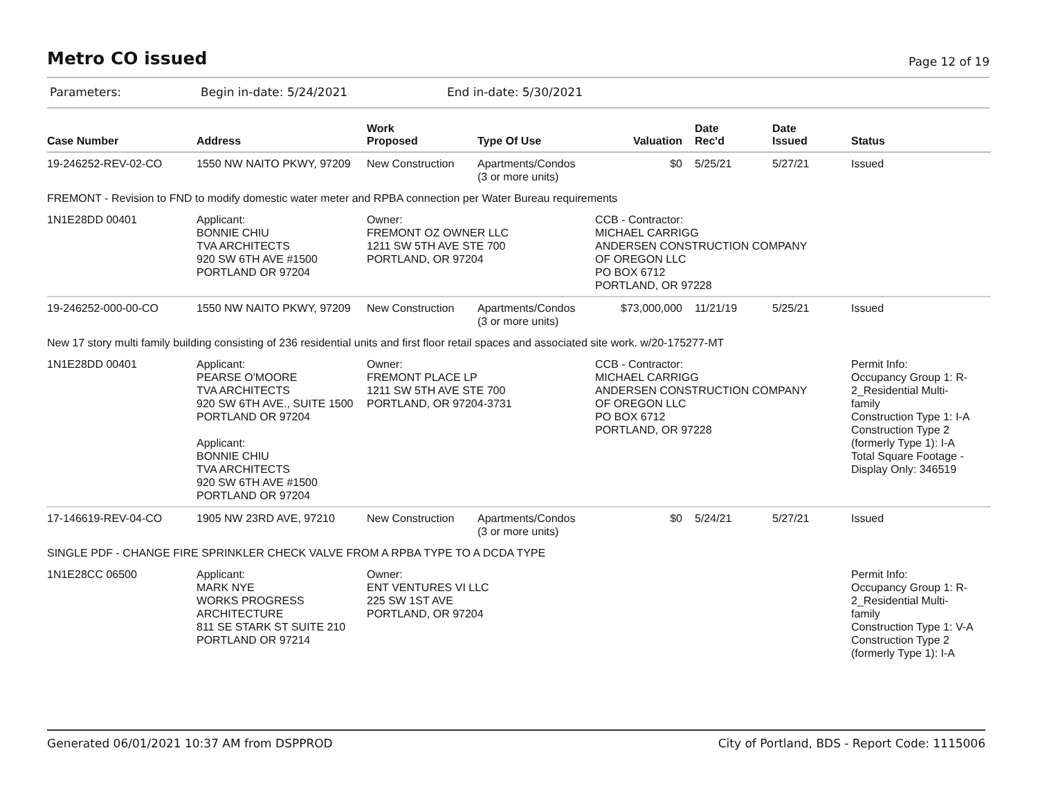Metro CO issued
Page 12 of 19
Parameters: Begin in-date: 5/24/2021 End in-date: 5/30/2021
| Case Number | Address | Work Proposed | Type Of Use | Valuation | Date Rec'd | Date Issued | Status |
| --- | --- | --- | --- | --- | --- | --- | --- |
| 19-246252-REV-02-CO | 1550 NW NAITO PKWY, 97209 | New Construction | Apartments/Condos (3 or more units) | $0 | 5/25/21 | 5/27/21 | Issued |
| FREMONT - Revision to FND to modify domestic water meter and RPBA connection per Water Bureau requirements | | | | | | | |
| 1N1E28DD 00401 | Applicant: BONNIE CHIU TVA ARCHITECTS 920 SW 6TH AVE #1500 PORTLAND OR 97204 | Owner: FREMONT OZ OWNER LLC 1211 SW 5TH AVE STE 700 PORTLAND, OR 97204 | | CCB - Contractor: MICHAEL CARRIGG ANDERSEN CONSTRUCTION COMPANY OF OREGON LLC PO BOX 6712 PORTLAND, OR 97228 | | | |
| 19-246252-000-00-CO | 1550 NW NAITO PKWY, 97209 | New Construction | Apartments/Condos (3 or more units) | $73,000,000 | 11/21/19 | 5/25/21 | Issued |
| New 17 story multi family building consisting of 236 residential units and first floor retail spaces and associated site work. w/20-175277-MT | | | | | | | |
| 1N1E28DD 00401 | Applicant: PEARSE O'MOORE TVA ARCHITECTS 920 SW 6TH AVE., SUITE 1500 PORTLAND OR 97204 Applicant: BONNIE CHIU TVA ARCHITECTS 920 SW 6TH AVE #1500 PORTLAND OR 97204 | Owner: FREMONT PLACE LP 1211 SW 5TH AVE STE 700 PORTLAND, OR 97204-3731 | | CCB - Contractor: MICHAEL CARRIGG ANDERSEN CONSTRUCTION COMPANY OF OREGON LLC PO BOX 6712 PORTLAND, OR 97228 | | | Permit Info: Occupancy Group 1: R- 2_Residential Multi- family Construction Type 1: I-A Construction Type 2 (formerly Type 1): I-A Total Square Footage - Display Only: 346519 |
| 17-146619-REV-04-CO | 1905 NW 23RD AVE, 97210 | New Construction | Apartments/Condos (3 or more units) | $0 | 5/24/21 | 5/27/21 | Issued |
| SINGLE PDF - CHANGE FIRE SPRINKLER CHECK VALVE FROM A RPBA TYPE TO A DCDA TYPE | | | | | | | |
| 1N1E28CC 06500 | Applicant: MARK NYE WORKS PROGRESS ARCHITECTURE 811 SE STARK ST SUITE 210 PORTLAND OR 97214 | Owner: ENT VENTURES VI LLC 225 SW 1ST AVE PORTLAND, OR 97204 | | | | | Permit Info: Occupancy Group 1: R- 2_Residential Multi- family Construction Type 1: V-A Construction Type 2 (formerly Type 1): I-A |
Generated 06/01/2021 10:37 AM from DSPPROD City of Portland, BDS - Report Code: 1115006